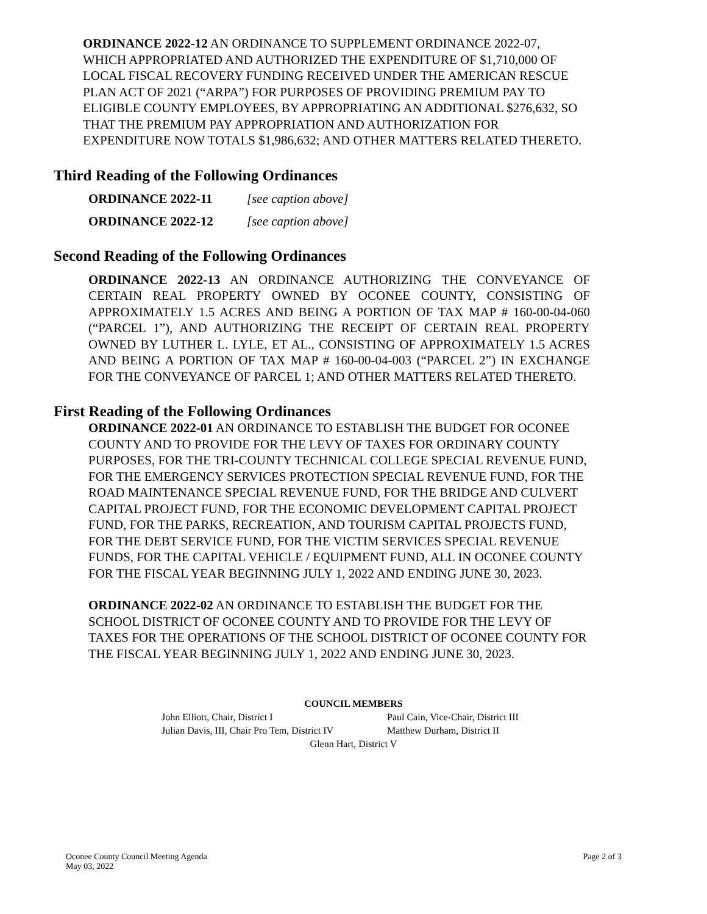ORDINANCE 2022-12 AN ORDINANCE TO SUPPLEMENT ORDINANCE 2022-07, WHICH APPROPRIATED AND AUTHORIZED THE EXPENDITURE OF $1,710,000 OF LOCAL FISCAL RECOVERY FUNDING RECEIVED UNDER THE AMERICAN RESCUE PLAN ACT OF 2021 (“ARPA”) FOR PURPOSES OF PROVIDING PREMIUM PAY TO ELIGIBLE COUNTY EMPLOYEES, BY APPROPRIATING AN ADDITIONAL $276,632, SO THAT THE PREMIUM PAY APPROPRIATION AND AUTHORIZATION FOR EXPENDITURE NOW TOTALS $1,986,632; AND OTHER MATTERS RELATED THERETO.
Third Reading of the Following Ordinances
ORDINANCE 2022-11 [see caption above]
ORDINANCE 2022-12 [see caption above]
Second Reading of the Following Ordinances
ORDINANCE 2022-13 AN ORDINANCE AUTHORIZING THE CONVEYANCE OF CERTAIN REAL PROPERTY OWNED BY OCONEE COUNTY, CONSISTING OF APPROXIMATELY 1.5 ACRES AND BEING A PORTION OF TAX MAP # 160-00-04-060 (“PARCEL 1”), AND AUTHORIZING THE RECEIPT OF CERTAIN REAL PROPERTY OWNED BY LUTHER L. LYLE, ET AL., CONSISTING OF APPROXIMATELY 1.5 ACRES AND BEING A PORTION OF TAX MAP # 160-00-04-003 (“PARCEL 2”) IN EXCHANGE FOR THE CONVEYANCE OF PARCEL 1; AND OTHER MATTERS RELATED THERETO.
First Reading of the Following Ordinances
ORDINANCE 2022-01 AN ORDINANCE TO ESTABLISH THE BUDGET FOR OCONEE COUNTY AND TO PROVIDE FOR THE LEVY OF TAXES FOR ORDINARY COUNTY PURPOSES, FOR THE TRI-COUNTY TECHNICAL COLLEGE SPECIAL REVENUE FUND, FOR THE EMERGENCY SERVICES PROTECTION SPECIAL REVENUE FUND, FOR THE ROAD MAINTENANCE SPECIAL REVENUE FUND, FOR THE BRIDGE AND CULVERT CAPITAL PROJECT FUND, FOR THE ECONOMIC DEVELOPMENT CAPITAL PROJECT FUND, FOR THE PARKS, RECREATION, AND TOURISM CAPITAL PROJECTS FUND, FOR THE DEBT SERVICE FUND, FOR THE VICTIM SERVICES SPECIAL REVENUE FUNDS, FOR THE CAPITAL VEHICLE / EQUIPMENT FUND, ALL IN OCONEE COUNTY FOR THE FISCAL YEAR BEGINNING JULY 1, 2022 AND ENDING JUNE 30, 2023.
ORDINANCE 2022-02 AN ORDINANCE TO ESTABLISH THE BUDGET FOR THE SCHOOL DISTRICT OF OCONEE COUNTY AND TO PROVIDE FOR THE LEVY OF TAXES FOR THE OPERATIONS OF THE SCHOOL DISTRICT OF OCONEE COUNTY FOR THE FISCAL YEAR BEGINNING JULY 1, 2022 AND ENDING JUNE 30, 2023.
COUNCIL MEMBERS
John Elliott, Chair, District I Paul Cain, Vice-Chair, District III
Julian Davis, III, Chair Pro Tem, District IV Matthew Durham, District II
Glenn Hart, District V
Oconee County Council Meeting Agenda
May 03, 2022
Page 2 of 3